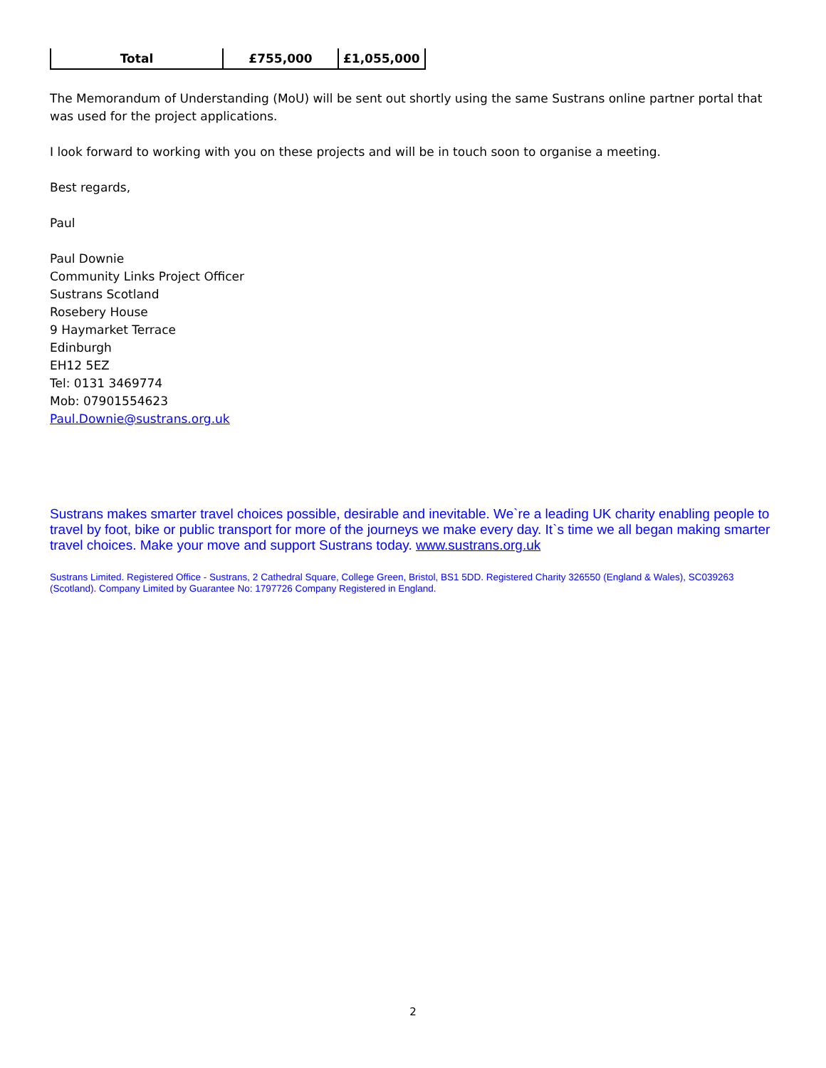| Total | £755,000 | £1,055,000 |
The Memorandum of Understanding (MoU) will be sent out shortly using the same Sustrans online partner portal that was used for the project applications.
I look forward to working with you on these projects and will be in touch soon to organise a meeting.
Best regards,
Paul
Paul Downie
Community Links Project Officer
Sustrans Scotland
Rosebery House
9 Haymarket Terrace
Edinburgh
EH12 5EZ
Tel: 0131 3469774
Mob: 07901554623
Paul.Downie@sustrans.org.uk
Sustrans makes smarter travel choices possible, desirable and inevitable. We`re a leading UK charity enabling people to travel by foot, bike or public transport for more of the journeys we make every day. It`s time we all began making smarter travel choices. Make your move and support Sustrans today. www.sustrans.org.uk
Sustrans Limited. Registered Office - Sustrans, 2 Cathedral Square, College Green, Bristol, BS1 5DD. Registered Charity 326550 (England & Wales), SC039263 (Scotland). Company Limited by Guarantee No: 1797726 Company Registered in England.
2